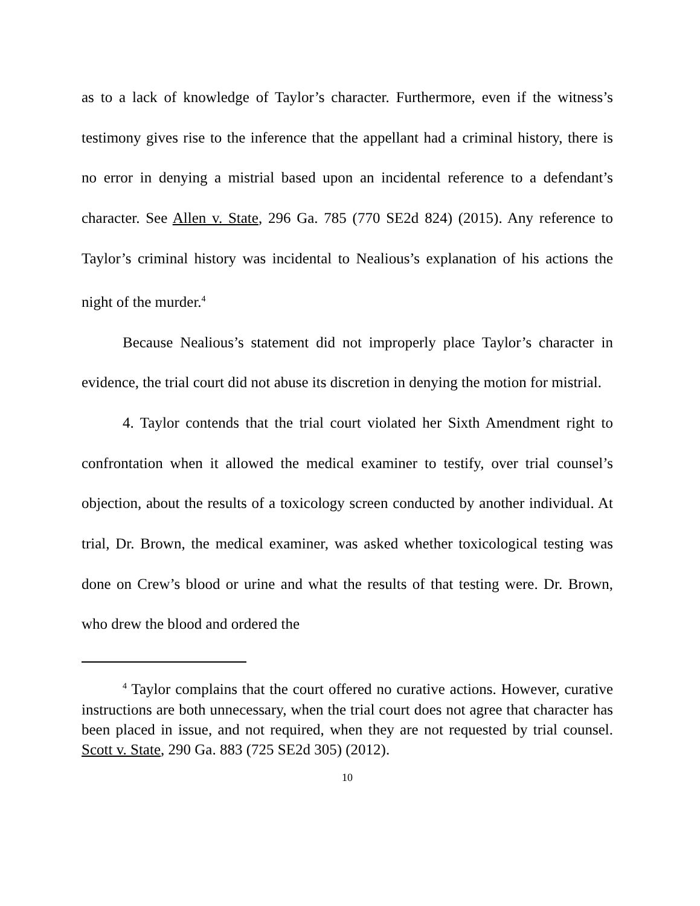as to a lack of knowledge of Taylor’s character. Furthermore, even if the witness’s testimony gives rise to the inference that the appellant had a criminal history, there is no error in denying a mistrial based upon an incidental reference to a defendant’s character. See Allen v. State, 296 Ga. 785 (770 SE2d 824) (2015). Any reference to Taylor’s criminal history was incidental to Nealious’s explanation of his actions the night of the murder.<sup>4</sup>
Because Nealious’s statement did not improperly place Taylor’s character in evidence, the trial court did not abuse its discretion in denying the motion for mistrial.
4. Taylor contends that the trial court violated her Sixth Amendment right to confrontation when it allowed the medical examiner to testify, over trial counsel’s objection, about the results of a toxicology screen conducted by another individual. At trial, Dr. Brown, the medical examiner, was asked whether toxicological testing was done on Crew’s blood or urine and what the results of that testing were. Dr. Brown, who drew the blood and ordered the
<sup>4</sup> Taylor complains that the court offered no curative actions. However, curative instructions are both unnecessary, when the trial court does not agree that character has been placed in issue, and not required, when they are not requested by trial counsel. Scott v. State, 290 Ga. 883 (725 SE2d 305) (2012).
10